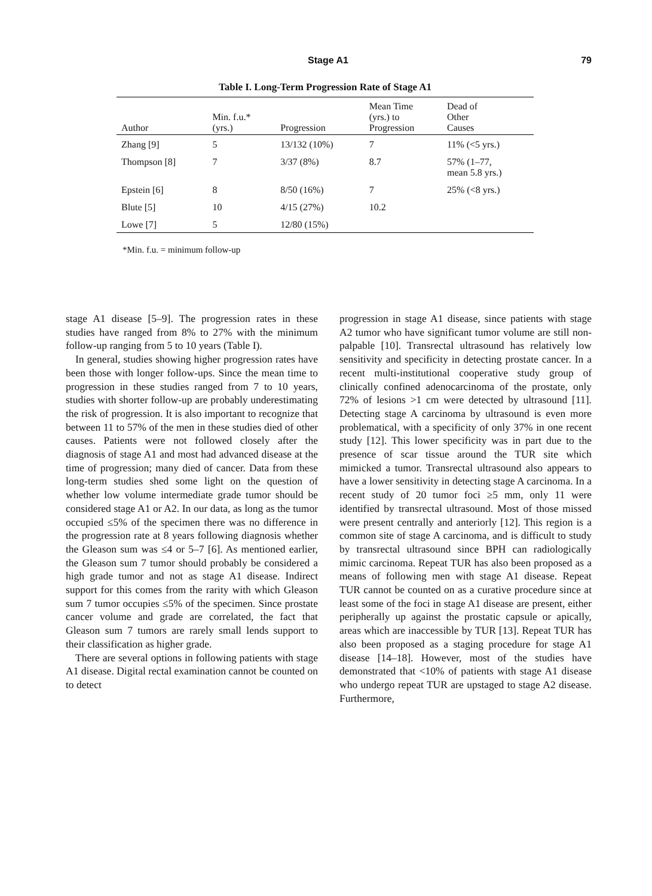Stage A1 79
Table I. Long-Term Progression Rate of Stage A1
| Author | Min. f.u.* (yrs.) | Progression | Mean Time (yrs.) to Progression | Dead of Other Causes |
| --- | --- | --- | --- | --- |
| Zhang [9] | 5 | 13/132 (10%) | 7 | 11% (<5 yrs.) |
| Thompson [8] | 7 | 3/37 (8%) | 8.7 | 57% (1–77, mean 5.8 yrs.) |
| Epstein [6] | 8 | 8/50 (16%) | 7 | 25% (<8 yrs.) |
| Blute [5] | 10 | 4/15 (27%) | 10.2 | |
| Lowe [7] | 5 | 12/80 (15%) | | |
*Min. f.u. = minimum follow-up
stage A1 disease [5–9]. The progression rates in these studies have ranged from 8% to 27% with the minimum follow-up ranging from 5 to 10 years (Table I).
In general, studies showing higher progression rates have been those with longer follow-ups. Since the mean time to progression in these studies ranged from 7 to 10 years, studies with shorter follow-up are probably underestimating the risk of progression. It is also important to recognize that between 11 to 57% of the men in these studies died of other causes. Patients were not followed closely after the diagnosis of stage A1 and most had advanced disease at the time of progression; many died of cancer. Data from these long-term studies shed some light on the question of whether low volume intermediate grade tumor should be considered stage A1 or A2. In our data, as long as the tumor occupied ≤5% of the specimen there was no difference in the progression rate at 8 years following diagnosis whether the Gleason sum was ≤4 or 5–7 [6]. As mentioned earlier, the Gleason sum 7 tumor should probably be considered a high grade tumor and not as stage A1 disease. Indirect support for this comes from the rarity with which Gleason sum 7 tumor occupies ≤5% of the specimen. Since prostate cancer volume and grade are correlated, the fact that Gleason sum 7 tumors are rarely small lends support to their classification as higher grade.
There are several options in following patients with stage A1 disease. Digital rectal examination cannot be counted on to detect
progression in stage A1 disease, since patients with stage A2 tumor who have significant tumor volume are still non-palpable [10]. Transrectal ultrasound has relatively low sensitivity and specificity in detecting prostate cancer. In a recent multi-institutional cooperative study group of clinically confined adenocarcinoma of the prostate, only 72% of lesions >1 cm were detected by ultrasound [11]. Detecting stage A carcinoma by ultrasound is even more problematical, with a specificity of only 37% in one recent study [12]. This lower specificity was in part due to the presence of scar tissue around the TUR site which mimicked a tumor. Transrectal ultrasound also appears to have a lower sensitivity in detecting stage A carcinoma. In a recent study of 20 tumor foci ≥5 mm, only 11 were identified by transrectal ultrasound. Most of those missed were present centrally and anteriorly [12]. This region is a common site of stage A carcinoma, and is difficult to study by transrectal ultrasound since BPH can radiologically mimic carcinoma. Repeat TUR has also been proposed as a means of following men with stage A1 disease. Repeat TUR cannot be counted on as a curative procedure since at least some of the foci in stage A1 disease are present, either peripherally up against the prostatic capsule or apically, areas which are inaccessible by TUR [13]. Repeat TUR has also been proposed as a staging procedure for stage A1 disease [14–18]. However, most of the studies have demonstrated that <10% of patients with stage A1 disease who undergo repeat TUR are upstaged to stage A2 disease. Furthermore,